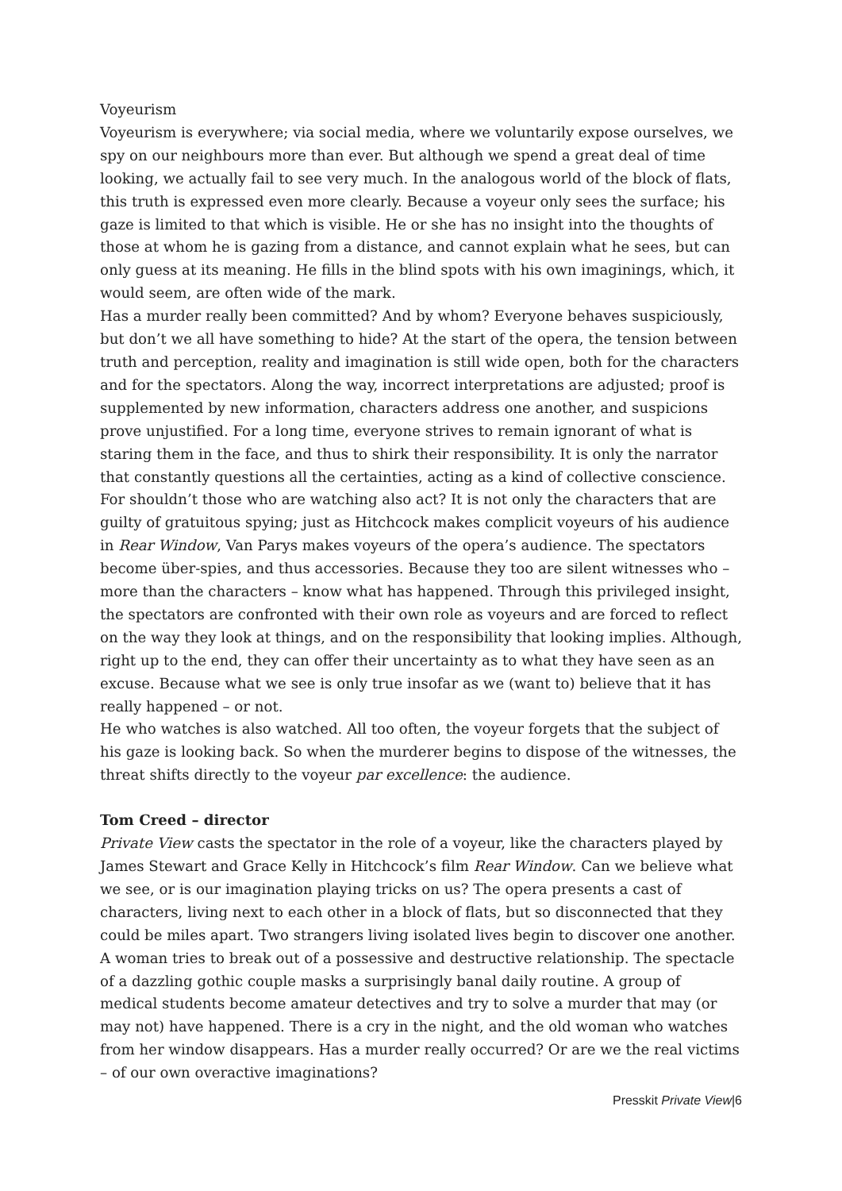Voyeurism
Voyeurism is everywhere; via social media, where we voluntarily expose ourselves, we spy on our neighbours more than ever. But although we spend a great deal of time looking, we actually fail to see very much. In the analogous world of the block of flats, this truth is expressed even more clearly. Because a voyeur only sees the surface; his gaze is limited to that which is visible. He or she has no insight into the thoughts of those at whom he is gazing from a distance, and cannot explain what he sees, but can only guess at its meaning. He fills in the blind spots with his own imaginings, which, it would seem, are often wide of the mark.
Has a murder really been committed? And by whom? Everyone behaves suspiciously, but don’t we all have something to hide? At the start of the opera, the tension between truth and perception, reality and imagination is still wide open, both for the characters and for the spectators. Along the way, incorrect interpretations are adjusted; proof is supplemented by new information, characters address one another, and suspicions prove unjustified. For a long time, everyone strives to remain ignorant of what is staring them in the face, and thus to shirk their responsibility. It is only the narrator that constantly questions all the certainties, acting as a kind of collective conscience. For shouldn’t those who are watching also act? It is not only the characters that are guilty of gratuitous spying; just as Hitchcock makes complicit voyeurs of his audience in Rear Window, Van Parys makes voyeurs of the opera’s audience. The spectators become über-spies, and thus accessories. Because they too are silent witnesses who – more than the characters – know what has happened. Through this privileged insight, the spectators are confronted with their own role as voyeurs and are forced to reflect on the way they look at things, and on the responsibility that looking implies. Although, right up to the end, they can offer their uncertainty as to what they have seen as an excuse. Because what we see is only true insofar as we (want to) believe that it has really happened – or not.
He who watches is also watched. All too often, the voyeur forgets that the subject of his gaze is looking back. So when the murderer begins to dispose of the witnesses, the threat shifts directly to the voyeur par excellence: the audience.
Tom Creed – director
Private View casts the spectator in the role of a voyeur, like the characters played by James Stewart and Grace Kelly in Hitchcock’s film Rear Window. Can we believe what we see, or is our imagination playing tricks on us? The opera presents a cast of characters, living next to each other in a block of flats, but so disconnected that they could be miles apart. Two strangers living isolated lives begin to discover one another. A woman tries to break out of a possessive and destructive relationship. The spectacle of a dazzling gothic couple masks a surprisingly banal daily routine. A group of medical students become amateur detectives and try to solve a murder that may (or may not) have happened. There is a cry in the night, and the old woman who watches from her window disappears. Has a murder really occurred? Or are we the real victims – of our own overactive imaginations?
Presskit Private View|6